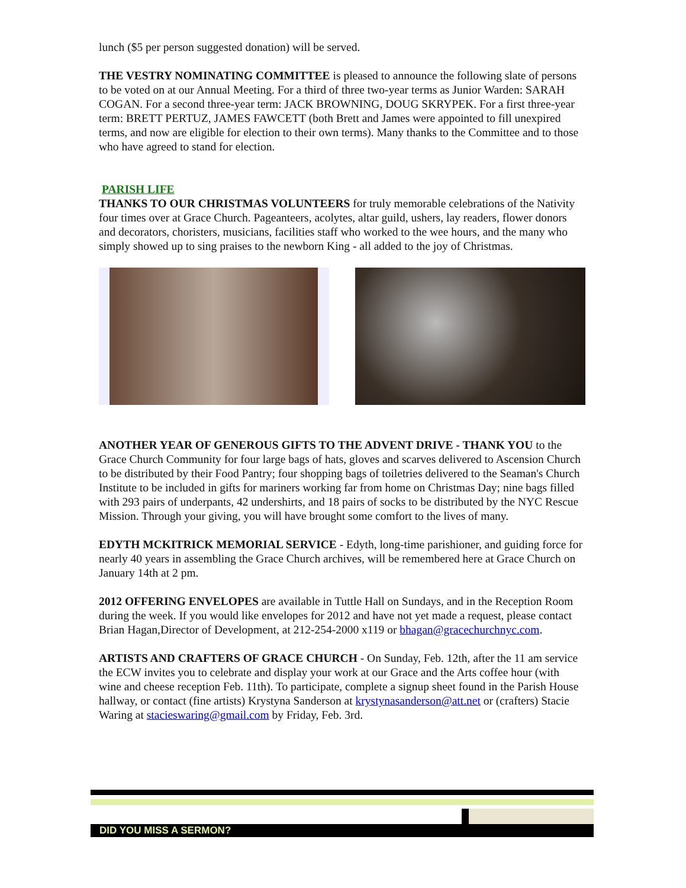lunch ($5 per person suggested donation) will be served.
THE VESTRY NOMINATING COMMITTEE is pleased to announce the following slate of persons to be voted on at our Annual Meeting. For a third of three two-year terms as Junior Warden: SARAH COGAN. For a second three-year term: JACK BROWNING, DOUG SKRYPEK. For a first three-year term: BRETT PERTUZ, JAMES FAWCETT (both Brett and James were appointed to fill unexpired terms, and now are eligible for election to their own terms). Many thanks to the Committee and to those who have agreed to stand for election.
PARISH LIFE
THANKS TO OUR CHRISTMAS VOLUNTEERS for truly memorable celebrations of the Nativity four times over at Grace Church. Pageanteers, acolytes, altar guild, ushers, lay readers, flower donors and decorators, choristers, musicians, facilities staff who worked to the wee hours, and the many who simply showed up to sing praises to the newborn King - all added to the joy of Christmas.
ANOTHER YEAR OF GENEROUS GIFTS TO THE ADVENT DRIVE - THANK YOU to the Grace Church Community for four large bags of hats, gloves and scarves delivered to Ascension Church to be distributed by their Food Pantry; four shopping bags of toiletries delivered to the Seaman's Church Institute to be included in gifts for mariners working far from home on Christmas Day; nine bags filled with 293 pairs of underpants, 42 undershirts, and 18 pairs of socks to be distributed by the NYC Rescue Mission. Through your giving, you will have brought some comfort to the lives of many.
EDYTH MCKITRICK MEMORIAL SERVICE - Edyth, long-time parishioner, and guiding force for nearly 40 years in assembling the Grace Church archives, will be remembered here at Grace Church on January 14th at 2 pm.
2012 OFFERING ENVELOPES are available in Tuttle Hall on Sundays, and in the Reception Room during the week. If you would like envelopes for 2012 and have not yet made a request, please contact Brian Hagan,Director of Development, at 212-254-2000 x119 or bhagan@gracechurchnyc.com.
ARTISTS AND CRAFTERS OF GRACE CHURCH - On Sunday, Feb. 12th, after the 11 am service the ECW invites you to celebrate and display your work at our Grace and the Arts coffee hour (with wine and cheese reception Feb. 11th). To participate, complete a signup sheet found in the Parish House hallway, or contact (fine artists) Krystyna Sanderson at krystynasanderson@att.net or (crafters) Stacie Waring at stacieswaring@gmail.com by Friday, Feb. 3rd.
DID YOU MISS A SERMON?